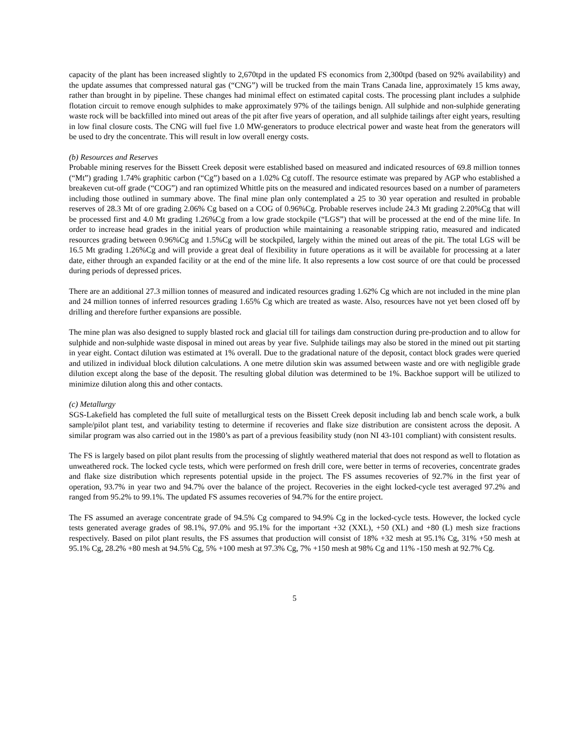capacity of the plant has been increased slightly to 2,670tpd in the updated FS economics from 2,300tpd (based on 92% availability) and the update assumes that compressed natural gas (“CNG”) will be trucked from the main Trans Canada line, approximately 15 kms away, rather than brought in by pipeline. These changes had minimal effect on estimated capital costs. The processing plant includes a sulphide flotation circuit to remove enough sulphides to make approximately 97% of the tailings benign. All sulphide and non-sulphide generating waste rock will be backfilled into mined out areas of the pit after five years of operation, and all sulphide tailings after eight years, resulting in low final closure costs. The CNG will fuel five 1.0 MW-generators to produce electrical power and waste heat from the generators will be used to dry the concentrate. This will result in low overall energy costs.
(b) Resources and Reserves
Probable mining reserves for the Bissett Creek deposit were established based on measured and indicated resources of 69.8 million tonnes (“Mt”) grading 1.74% graphitic carbon (“Cg”) based on a 1.02% Cg cutoff. The resource estimate was prepared by AGP who established a breakeven cut-off grade (“COG”) and ran optimized Whittle pits on the measured and indicated resources based on a number of parameters including those outlined in summary above. The final mine plan only contemplated a 25 to 30 year operation and resulted in probable reserves of 28.3 Mt of ore grading 2.06% Cg based on a COG of 0.96%Cg. Probable reserves include 24.3 Mt grading 2.20%Cg that will be processed first and 4.0 Mt grading 1.26%Cg from a low grade stockpile (“LGS”) that will be processed at the end of the mine life. In order to increase head grades in the initial years of production while maintaining a reasonable stripping ratio, measured and indicated resources grading between 0.96%Cg and 1.5%Cg will be stockpiled, largely within the mined out areas of the pit. The total LGS will be 16.5 Mt grading 1.26%Cg and will provide a great deal of flexibility in future operations as it will be available for processing at a later date, either through an expanded facility or at the end of the mine life. It also represents a low cost source of ore that could be processed during periods of depressed prices.
There are an additional 27.3 million tonnes of measured and indicated resources grading 1.62% Cg which are not included in the mine plan and 24 million tonnes of inferred resources grading 1.65% Cg which are treated as waste. Also, resources have not yet been closed off by drilling and therefore further expansions are possible.
The mine plan was also designed to supply blasted rock and glacial till for tailings dam construction during pre-production and to allow for sulphide and non-sulphide waste disposal in mined out areas by year five. Sulphide tailings may also be stored in the mined out pit starting in year eight. Contact dilution was estimated at 1% overall. Due to the gradational nature of the deposit, contact block grades were queried and utilized in individual block dilution calculations. A one metre dilution skin was assumed between waste and ore with negligible grade dilution except along the base of the deposit. The resulting global dilution was determined to be 1%. Backhoe support will be utilized to minimize dilution along this and other contacts.
(c) Metallurgy
SGS-Lakefield has completed the full suite of metallurgical tests on the Bissett Creek deposit including lab and bench scale work, a bulk sample/pilot plant test, and variability testing to determine if recoveries and flake size distribution are consistent across the deposit. A similar program was also carried out in the 1980’s as part of a previous feasibility study (non NI 43-101 compliant) with consistent results.
The FS is largely based on pilot plant results from the processing of slightly weathered material that does not respond as well to flotation as unweathered rock. The locked cycle tests, which were performed on fresh drill core, were better in terms of recoveries, concentrate grades and flake size distribution which represents potential upside in the project. The FS assumes recoveries of 92.7% in the first year of operation, 93.7% in year two and 94.7% over the balance of the project. Recoveries in the eight locked-cycle test averaged 97.2% and ranged from 95.2% to 99.1%. The updated FS assumes recoveries of 94.7% for the entire project.
The FS assumed an average concentrate grade of 94.5% Cg compared to 94.9% Cg in the locked-cycle tests. However, the locked cycle tests generated average grades of 98.1%, 97.0% and 95.1% for the important +32 (XXL), +50 (XL) and +80 (L) mesh size fractions respectively. Based on pilot plant results, the FS assumes that production will consist of 18% +32 mesh at 95.1% Cg, 31% +50 mesh at 95.1% Cg, 28.2% +80 mesh at 94.5% Cg, 5% +100 mesh at 97.3% Cg, 7% +150 mesh at 98% Cg and 11% -150 mesh at 92.7% Cg.
5